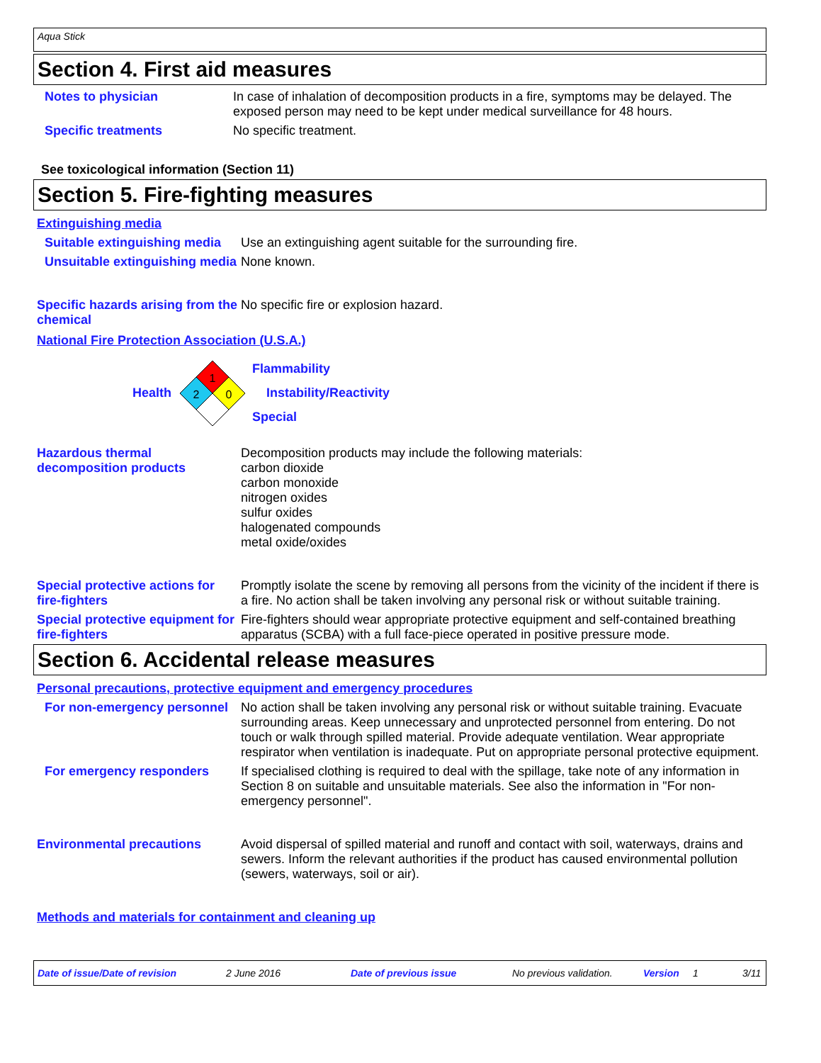Aqua Stick
Section 4. First aid measures
Notes to physician In case of inhalation of decomposition products in a fire, symptoms may be delayed. The exposed person may need to be kept under medical surveillance for 48 hours.
Specific treatments No specific treatment.
See toxicological information (Section 11)
Section 5. Fire-fighting measures
Extinguishing media
Suitable extinguishing media
Use an extinguishing agent suitable for the surrounding fire.
Unsuitable extinguishing media
None known.
Specific hazards arising from the chemical
No specific fire or explosion hazard.
National Fire Protection Association (U.S.A.)
Health
1
2
0
Flammability
Instability/Reactivity
Special
Hazardous thermal decomposition products
Decomposition products may include the following materials:
carbon dioxide
carbon monoxide
nitrogen oxides
sulfur oxides
halogenated compounds
metal oxide/oxides
Special protective actions for fire-fighters
Promptly isolate the scene by removing all persons from the vicinity of the incident if there is a fire. No action shall be taken involving any personal risk or without suitable training.
Special protective equipment for fire-fighters
Fire-fighters should wear appropriate protective equipment and self-contained breathing apparatus (SCBA) with a full face-piece operated in positive pressure mode.
Section 6. Accidental release measures
Personal precautions, protective equipment and emergency procedures
For non-emergency personnel
No action shall be taken involving any personal risk or without suitable training. Evacuate surrounding areas. Keep unnecessary and unprotected personnel from entering. Do not touch or walk through spilled material. Provide adequate ventilation. Wear appropriate respirator when ventilation is inadequate. Put on appropriate personal protective equipment.
For emergency responders If specialised clothing is required to deal with the spillage, take note of any information in Section 8 on suitable and unsuitable materials. See also the information in "For non-emergency personnel".
Environmental precautions Avoid dispersal of spilled material and runoff and contact with soil, waterways, drains and sewers. Inform the relevant authorities if the product has caused environmental pollution (sewers, waterways, soil or air).
Methods and materials for containment and cleaning up
Date of issue/Date of revision 2 June 2016 Date of previous issue No previous validation. Version 1 3/11